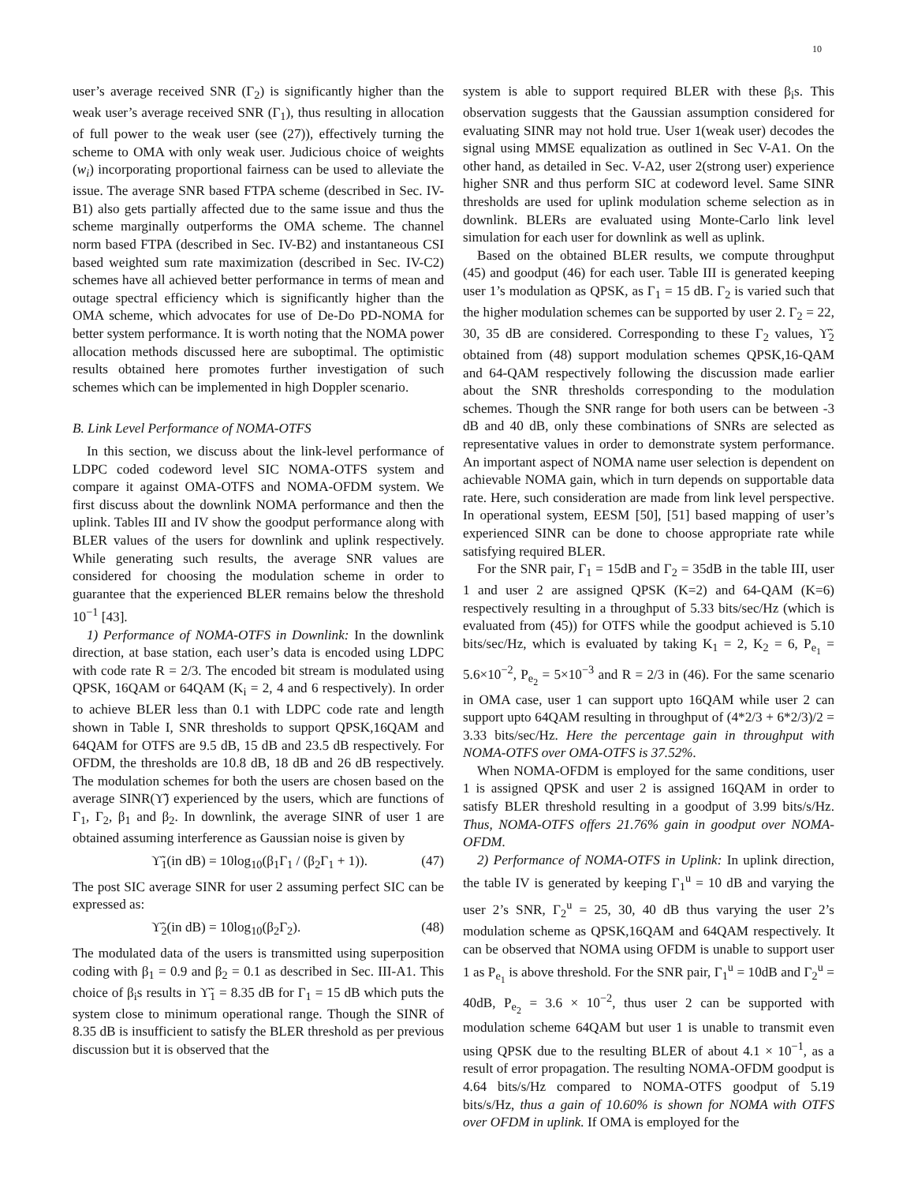10
user’s average received SNR (Γ<sub>2</sub>) is significantly higher than the weak user’s average received SNR (Γ<sub>1</sub>), thus resulting in allocation of full power to the weak user (see (27)), effectively turning the scheme to OMA with only weak user. Judicious choice of weights (w<sub>i</sub>) incorporating proportional fairness can be used to alleviate the issue. The average SNR based FTPA scheme (described in Sec. IV-B1) also gets partially affected due to the same issue and thus the scheme marginally outperforms the OMA scheme. The channel norm based FTPA (described in Sec. IV-B2) and instantaneous CSI based weighted sum rate maximization (described in Sec. IV-C2) schemes have all achieved better performance in terms of mean and outage spectral efficiency which is significantly higher than the OMA scheme, which advocates for use of De-Do PD-NOMA for better system performance. It is worth noting that the NOMA power allocation methods discussed here are suboptimal. The optimistic results obtained here promotes further investigation of such schemes which can be implemented in high Doppler scenario.
B. Link Level Performance of NOMA-OTFS
In this section, we discuss about the link-level performance of LDPC coded codeword level SIC NOMA-OTFS system and compare it against OMA-OTFS and NOMA-OFDM system. We first discuss about the downlink NOMA performance and then the uplink. Tables III and IV show the goodput performance along with BLER values of the users for downlink and uplink respectively. While generating such results, the average SNR values are considered for choosing the modulation scheme in order to guarantee that the experienced BLER remains below the threshold 10<sup>−1</sup> [43].
1) Performance of NOMA-OTFS in Downlink: In the downlink direction, at base station, each user’s data is encoded using LDPC with code rate R = 2/3. The encoded bit stream is modulated using QPSK, 16QAM or 64QAM (K<sub>i</sub> = 2, 4 and 6 respectively). In order to achieve BLER less than 0.1 with LDPC code rate and length shown in Table I, SNR thresholds to support QPSK,16QAM and 64QAM for OTFS are 9.5 dB, 15 dB and 23.5 dB respectively. For OFDM, the thresholds are 10.8 dB, 18 dB and 26 dB respectively. The modulation schemes for both the users are chosen based on the average SINR(ϒ̃) experienced by the users, which are functions of Γ<sub>1</sub>, Γ<sub>2</sub>, β<sub>1</sub> and β<sub>2</sub>. In downlink, the average SINR of user 1 are obtained assuming interference as Gaussian noise is given by
ϒ̃<sub>1</sub>(in dB) = 10log<sub>10</sub>(β<sub>1</sub>Γ<sub>1</sub> / (β<sub>2</sub>Γ<sub>1</sub> + 1)). (47)
The post SIC average SINR for user 2 assuming perfect SIC can be expressed as:
ϒ̃<sub>2</sub>(in dB) = 10log<sub>10</sub>(β<sub>2</sub>Γ<sub>2</sub>). (48)
The modulated data of the users is transmitted using superposition coding with β<sub>1</sub> = 0.9 and β<sub>2</sub> = 0.1 as described in Sec. III-A1. This choice of β<sub>i</sub>s results in ϒ̃<sub>1</sub> = 8.35 dB for Γ<sub>1</sub> = 15 dB which puts the system close to minimum operational range. Though the SINR of 8.35 dB is insufficient to satisfy the BLER threshold as per previous discussion but it is observed that the
system is able to support required BLER with these β<sub>i</sub>s. This observation suggests that the Gaussian assumption considered for evaluating SINR may not hold true. User 1(weak user) decodes the signal using MMSE equalization as outlined in Sec V-A1. On the other hand, as detailed in Sec. V-A2, user 2(strong user) experience higher SNR and thus perform SIC at codeword level. Same SINR thresholds are used for uplink modulation scheme selection as in downlink. BLERs are evaluated using Monte-Carlo link level simulation for each user for downlink as well as uplink.
Based on the obtained BLER results, we compute throughput (45) and goodput (46) for each user. Table III is generated keeping user 1’s modulation as QPSK, as Γ<sub>1</sub> = 15 dB. Γ<sub>2</sub> is varied such that the higher modulation schemes can be supported by user 2. Γ<sub>2</sub> = 22, 30, 35 dB are considered. Corresponding to these Γ<sub>2</sub> values, ϒ̃<sub>2</sub> obtained from (48) support modulation schemes QPSK,16-QAM and 64-QAM respectively following the discussion made earlier about the SNR thresholds corresponding to the modulation schemes. Though the SNR range for both users can be between -3 dB and 40 dB, only these combinations of SNRs are selected as representative values in order to demonstrate system performance. An important aspect of NOMA name user selection is dependent on achievable NOMA gain, which in turn depends on supportable data rate. Here, such consideration are made from link level perspective. In operational system, EESM [50], [51] based mapping of user’s experienced SINR can be done to choose appropriate rate while satisfying required BLER.
For the SNR pair, Γ<sub>1</sub> = 15dB and Γ<sub>2</sub> = 35dB in the table III, user 1 and user 2 are assigned QPSK (K=2) and 64-QAM (K=6) respectively resulting in a throughput of 5.33 bits/sec/Hz (which is evaluated from (45)) for OTFS while the goodput achieved is 5.10 bits/sec/Hz, which is evaluated by taking K<sub>1</sub> = 2, K<sub>2</sub> = 6, P<sub>e<sub>1</sub></sub> = 5.6×10<sup>−2</sup>, P<sub>e<sub>2</sub></sub> = 5×10<sup>−3</sup> and R = 2/3 in (46). For the same scenario in OMA case, user 1 can support upto 16QAM while user 2 can support upto 64QAM resulting in throughput of (4*2/3 + 6*2/3)/2 = 3.33 bits/sec/Hz. Here the percentage gain in throughput with NOMA-OTFS over OMA-OTFS is 37.52%.
When NOMA-OFDM is employed for the same conditions, user 1 is assigned QPSK and user 2 is assigned 16QAM in order to satisfy BLER threshold resulting in a goodput of 3.99 bits/s/Hz. Thus, NOMA-OTFS offers 21.76% gain in goodput over NOMA-OFDM.
2) Performance of NOMA-OTFS in Uplink: In uplink direction, the table IV is generated by keeping Γ<sub>1</sub><sup>u</sup> = 10 dB and varying the user 2’s SNR, Γ<sub>2</sub><sup>u</sup> = 25, 30, 40 dB thus varying the user 2’s modulation scheme as QPSK,16QAM and 64QAM respectively. It can be observed that NOMA using OFDM is unable to support user 1 as P<sub>e<sub>1</sub></sub> is above threshold. For the SNR pair, Γ<sub>1</sub><sup>u</sup> = 10dB and Γ<sub>2</sub><sup>u</sup> = 40dB, P<sub>e<sub>2</sub></sub> = 3.6 × 10<sup>−2</sup>, thus user 2 can be supported with modulation scheme 64QAM but user 1 is unable to transmit even using QPSK due to the resulting BLER of about 4.1 × 10<sup>−1</sup>, as a result of error propagation. The resulting NOMA-OFDM goodput is 4.64 bits/s/Hz compared to NOMA-OTFS goodput of 5.19 bits/s/Hz, thus a gain of 10.60% is shown for NOMA with OTFS over OFDM in uplink. If OMA is employed for the